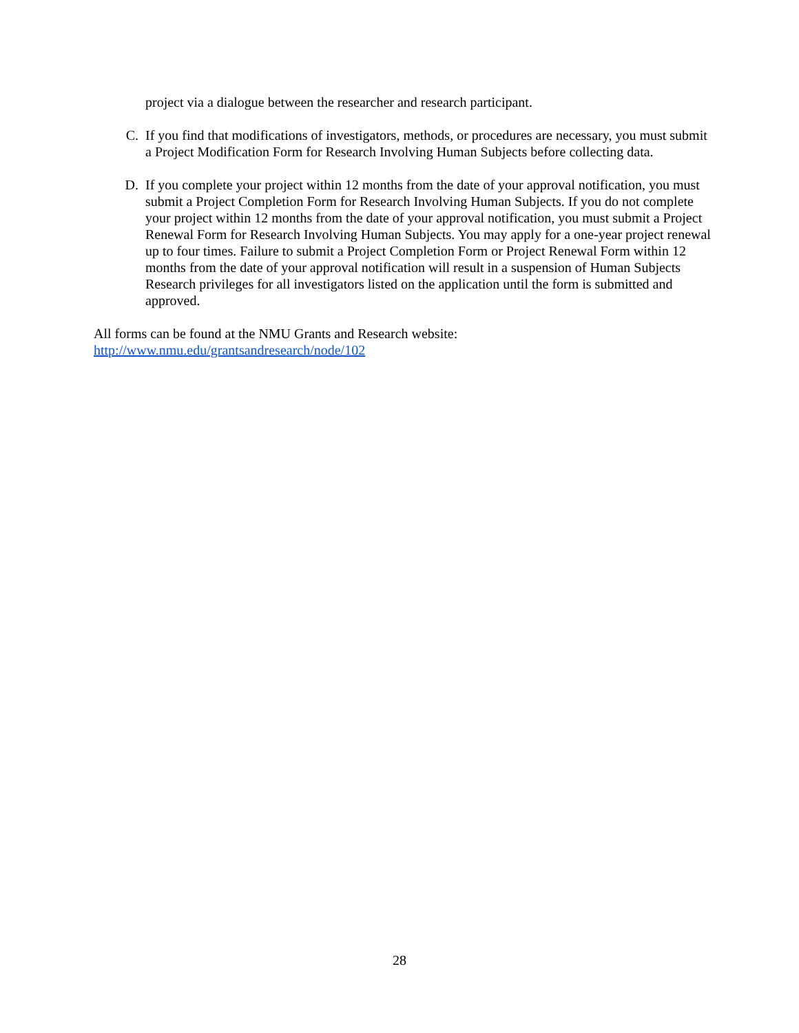project via a dialogue between the researcher and research participant.
C. If you find that modifications of investigators, methods, or procedures are necessary, you must submit a Project Modification Form for Research Involving Human Subjects before collecting data.
D. If you complete your project within 12 months from the date of your approval notification, you must submit a Project Completion Form for Research Involving Human Subjects. If you do not complete your project within 12 months from the date of your approval notification, you must submit a Project Renewal Form for Research Involving Human Subjects. You may apply for a one-year project renewal up to four times. Failure to submit a Project Completion Form or Project Renewal Form within 12 months from the date of your approval notification will result in a suspension of Human Subjects Research privileges for all investigators listed on the application until the form is submitted and approved.
All forms can be found at the NMU Grants and Research website:
http://www.nmu.edu/grantsandresearch/node/102
28